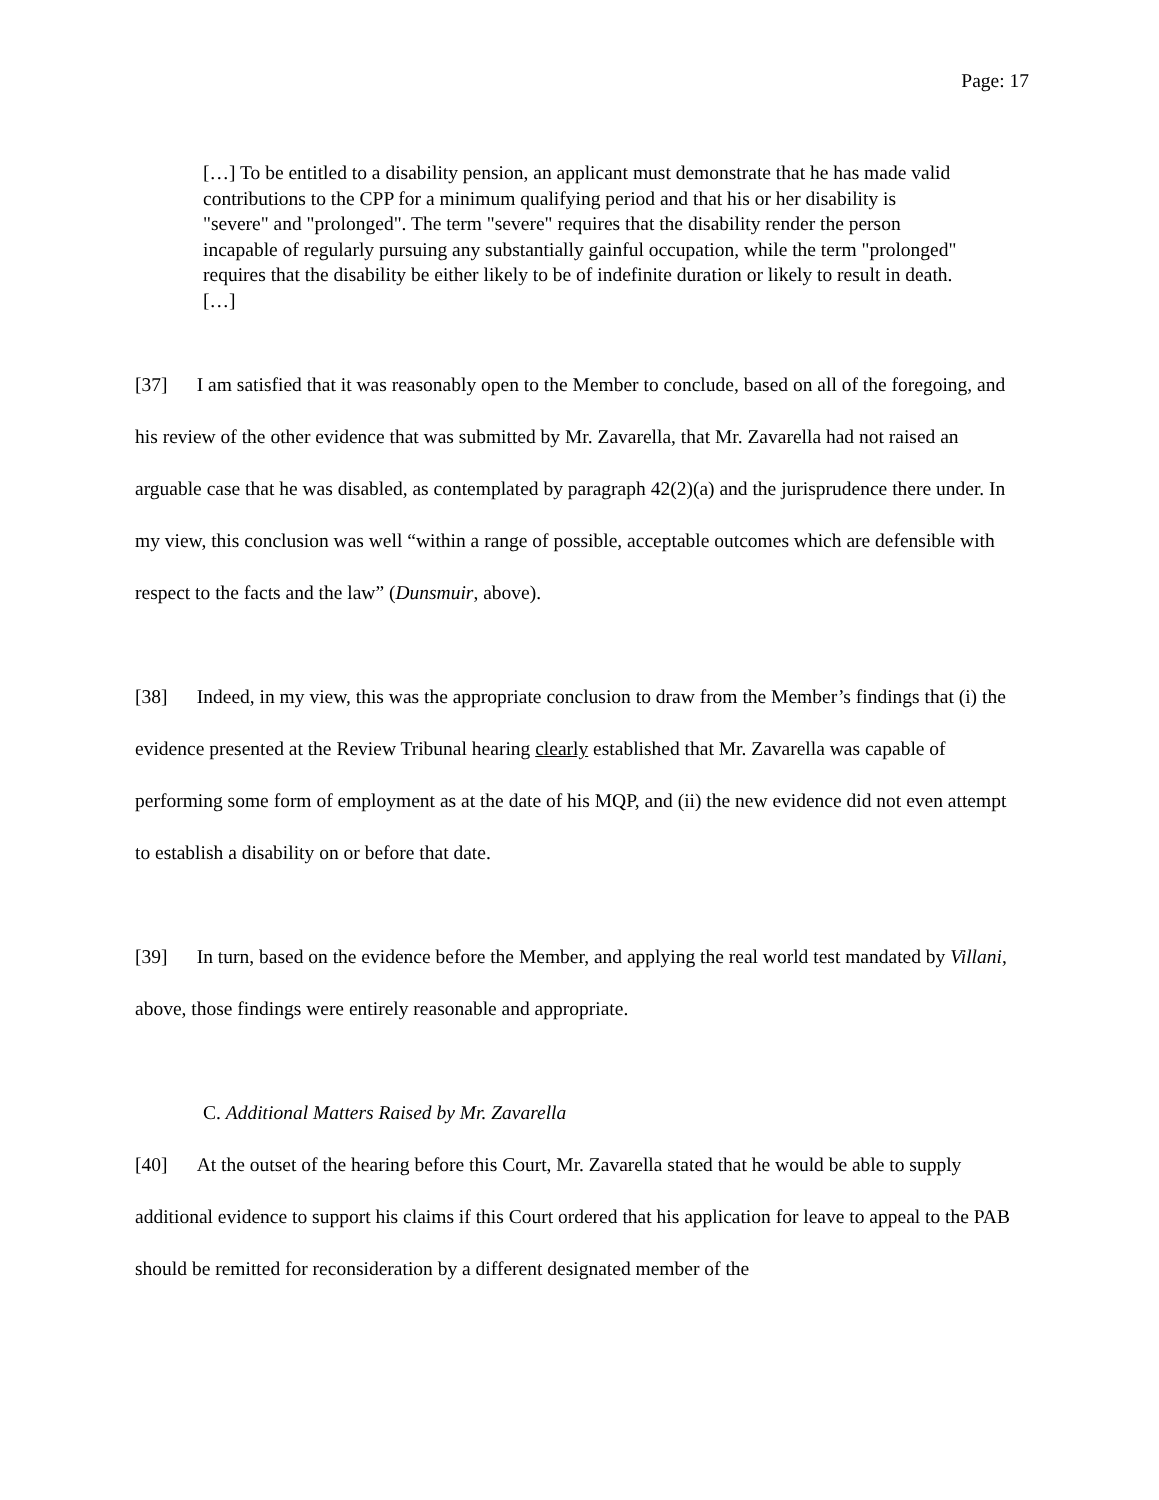Page: 17
[…] To be entitled to a disability pension, an applicant must demonstrate that he has made valid contributions to the CPP for a minimum qualifying period and that his or her disability is "severe" and "prolonged". The term "severe" requires that the disability render the person incapable of regularly pursuing any substantially gainful occupation, while the term "prolonged" requires that the disability be either likely to be of indefinite duration or likely to result in death. […]
[37] I am satisfied that it was reasonably open to the Member to conclude, based on all of the foregoing, and his review of the other evidence that was submitted by Mr. Zavarella, that Mr. Zavarella had not raised an arguable case that he was disabled, as contemplated by paragraph 42(2)(a) and the jurisprudence there under. In my view, this conclusion was well “within a range of possible, acceptable outcomes which are defensible with respect to the facts and the law” (Dunsmuir, above).
[38] Indeed, in my view, this was the appropriate conclusion to draw from the Member’s findings that (i) the evidence presented at the Review Tribunal hearing clearly established that Mr. Zavarella was capable of performing some form of employment as at the date of his MQP, and (ii) the new evidence did not even attempt to establish a disability on or before that date.
[39] In turn, based on the evidence before the Member, and applying the real world test mandated by Villani, above, those findings were entirely reasonable and appropriate.
C. Additional Matters Raised by Mr. Zavarella
[40] At the outset of the hearing before this Court, Mr. Zavarella stated that he would be able to supply additional evidence to support his claims if this Court ordered that his application for leave to appeal to the PAB should be remitted for reconsideration by a different designated member of the